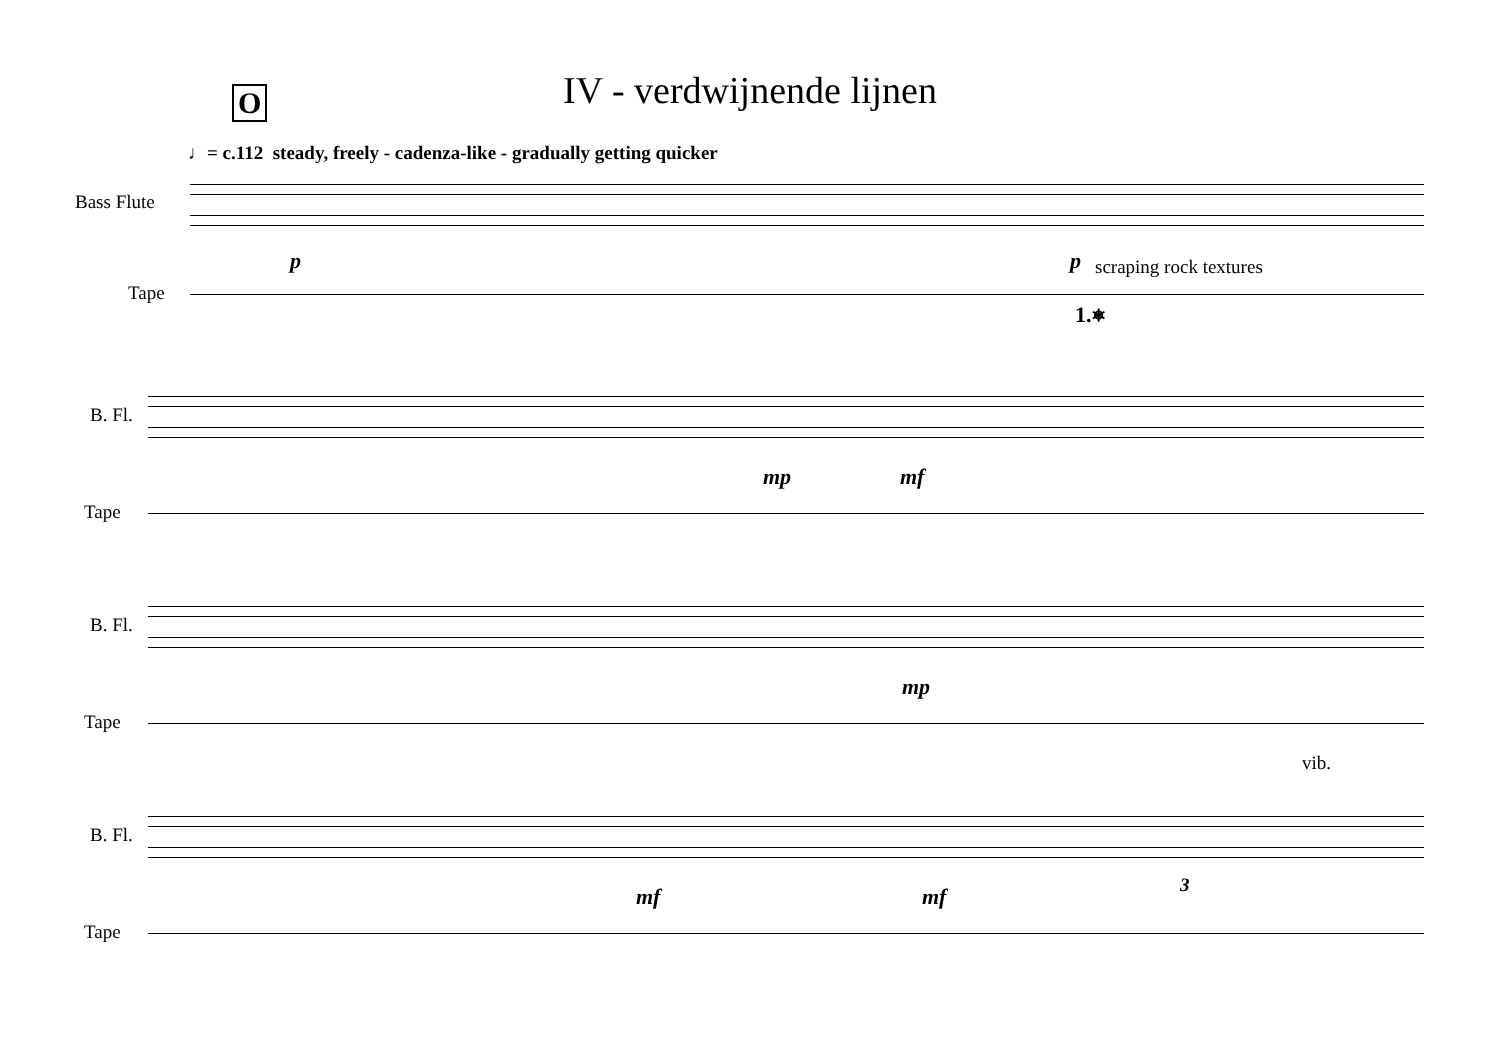IV - verdwijnende lijnen
O
♩= c.112 steady, freely - cadenza-like - gradually getting quicker
Bass Flute
p p scraping rock textures
Tape
1.⎈
B. Fl.
mp mf
Tape
B. Fl.
mp
Tape
vib.
B. Fl.
mf mf 3
Tape